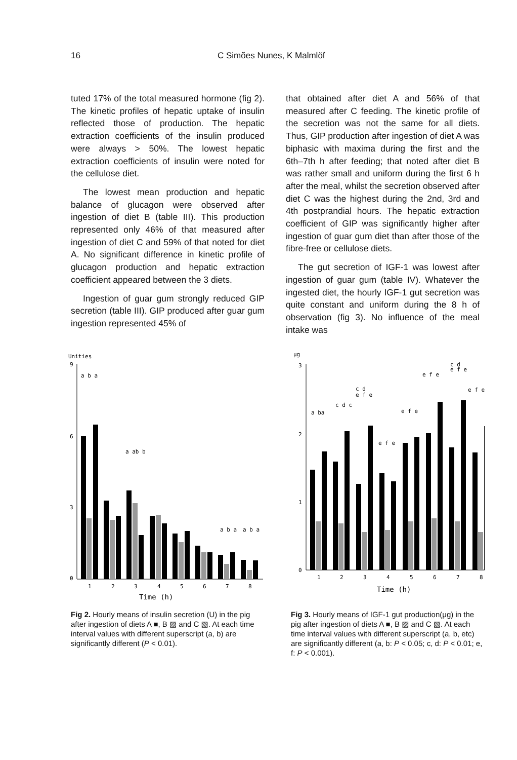16 C Simões Nunes, K Malmlöf
tuted 17% of the total measured hormone (fig 2). The kinetic profiles of hepatic uptake of insulin reflected those of production. The hepatic extraction coefficients of the insulin produced were always > 50%. The lowest hepatic extraction coefficients of insulin were noted for the cellulose diet.
The lowest mean production and hepatic balance of glucagon were observed after ingestion of diet B (table III). This production represented only 46% of that measured after ingestion of diet C and 59% of that noted for diet A. No significant difference in kinetic profile of glucagon production and hepatic extraction coefficient appeared between the 3 diets.
Ingestion of guar gum strongly reduced GIP secretion (table III). GIP produced after guar gum ingestion represented 45% of
that obtained after diet A and 56% of that measured after C feeding. The kinetic profile of the secretion was not the same for all diets. Thus, GIP production after ingestion of diet A was biphasic with maxima during the first and the 6th–7th h after feeding; that noted after diet B was rather small and uniform during the first 6 h after the meal, whilst the secretion observed after diet C was the highest during the 2nd, 3rd and 4th postprandial hours. The hepatic extraction coefficient of GIP was significantly higher after ingestion of guar gum diet than after those of the fibre-free or cellulose diets.
The gut secretion of IGF-1 was lowest after ingestion of guar gum (table IV). Whatever the ingested diet, the hourly IGF-1 gut secretion was quite constant and uniform during the 8 h of observation (fig 3). No influence of the meal intake was
Unities
9
6
3
0
a b a
a ab b
a b a
a b a
1
2
3
4
5
6
7
8
Time (h)
Fig 2. Hourly means of insulin secretion (U) in the pig after ingestion of diets A ■, B ▨ and C ▧. At each time interval values with different superscript (a, b) are significantly different (P < 0.01).
μg
3
2
1
0
a ba
c d c
c d
e f e
e f e
e f e
e f e
c d
e f e
e f e
1
2
3
4
5
6
7
8
Time (h)
Fig 3. Hourly means of IGF-1 gut production(μg) in the pig after ingestion of diets A ■, B ▨ and C ▧. At each time interval values with different superscript (a, b, etc) are significantly different (a, b: P < 0.05; c, d: P < 0.01; e, f: P < 0.001).